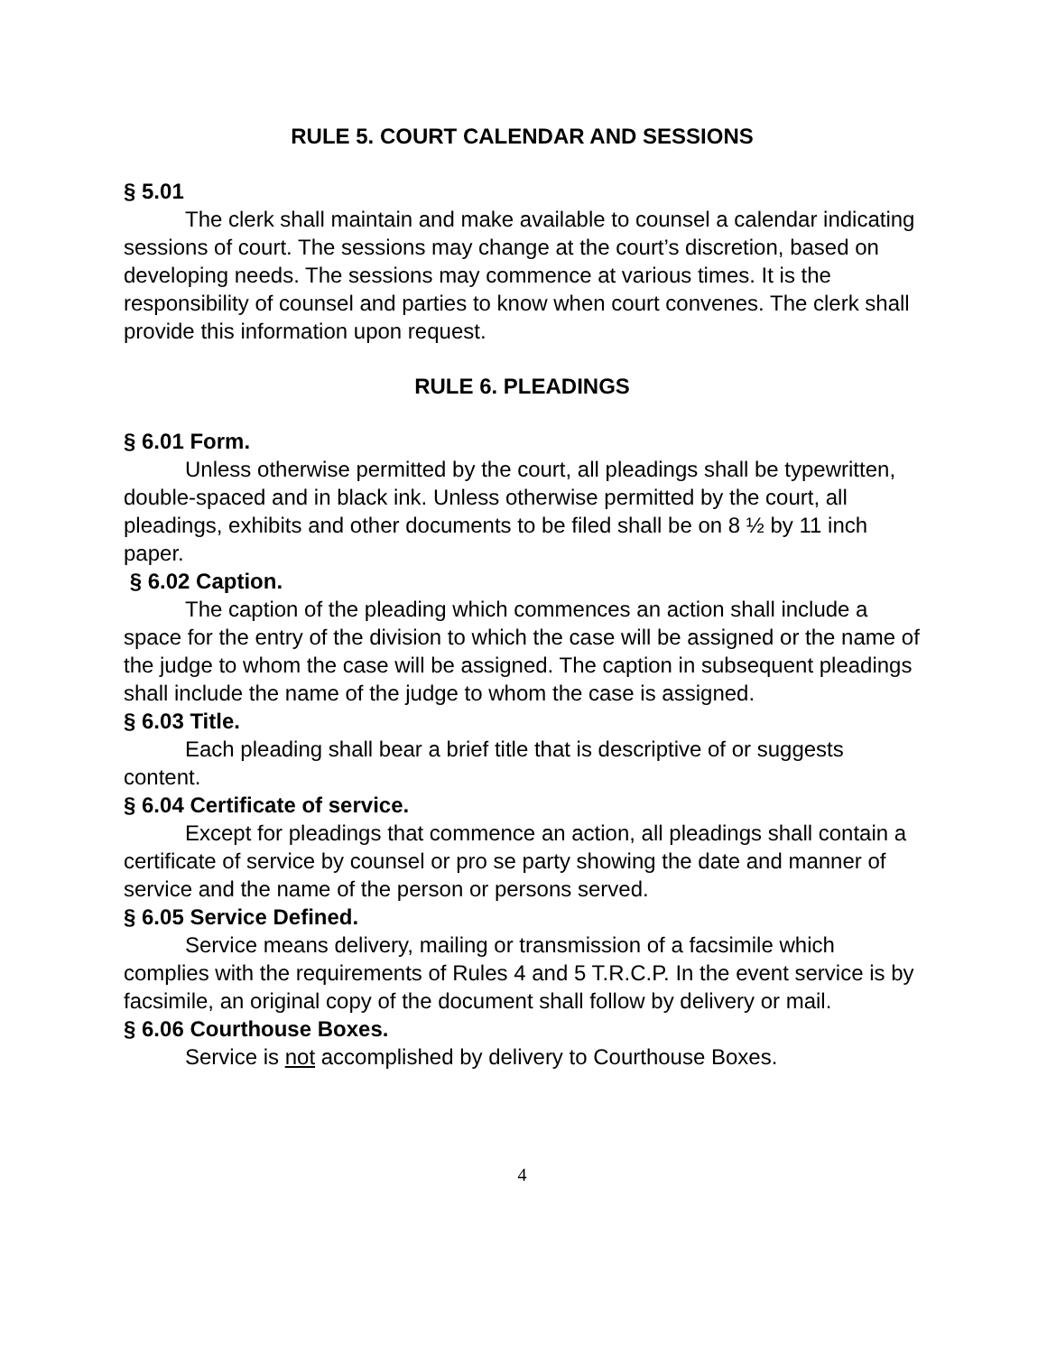RULE 5. COURT CALENDAR AND SESSIONS
§ 5.01
The clerk shall maintain and make available to counsel a calendar indicating sessions of court. The sessions may change at the court’s discretion, based on developing needs. The sessions may commence at various times. It is the responsibility of counsel and parties to know when court convenes. The clerk shall provide this information upon request.
RULE 6. PLEADINGS
§ 6.01 Form.
Unless otherwise permitted by the court, all pleadings shall be typewritten, double-spaced and in black ink. Unless otherwise permitted by the court, all pleadings, exhibits and other documents to be filed shall be on 8 ½ by 11 inch paper.
§ 6.02 Caption.
The caption of the pleading which commences an action shall include a space for the entry of the division to which the case will be assigned or the name of the judge to whom the case will be assigned. The caption in subsequent pleadings shall include the name of the judge to whom the case is assigned.
§ 6.03 Title.
Each pleading shall bear a brief title that is descriptive of or suggests content.
§ 6.04 Certificate of service.
Except for pleadings that commence an action, all pleadings shall contain a certificate of service by counsel or pro se party showing the date and manner of service and the name of the person or persons served.
§ 6.05 Service Defined.
Service means delivery, mailing or transmission of a facsimile which complies with the requirements of Rules 4 and 5 T.R.C.P. In the event service is by facsimile, an original copy of the document shall follow by delivery or mail.
§ 6.06 Courthouse Boxes.
Service is not accomplished by delivery to Courthouse Boxes.
4